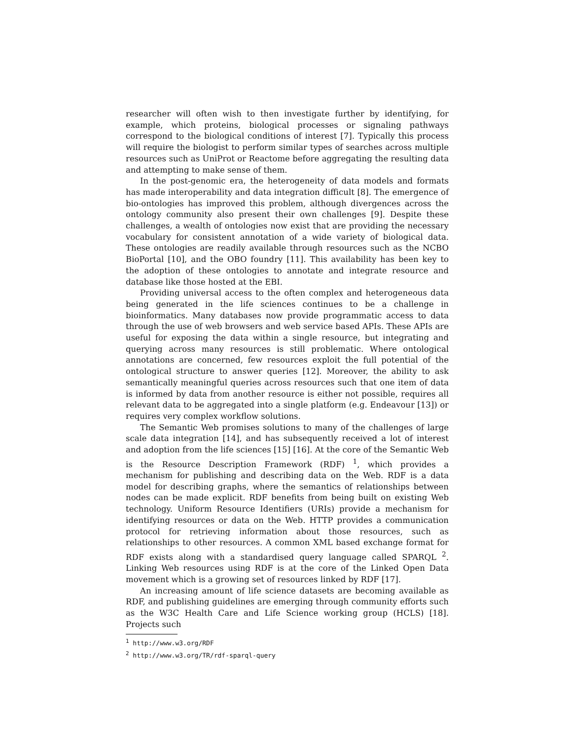researcher will often wish to then investigate further by identifying, for example, which proteins, biological processes or signaling pathways correspond to the biological conditions of interest [7]. Typically this process will require the biologist to perform similar types of searches across multiple resources such as UniProt or Reactome before aggregating the resulting data and attempting to make sense of them.
In the post-genomic era, the heterogeneity of data models and formats has made interoperability and data integration difficult [8]. The emergence of bio-ontologies has improved this problem, although divergences across the ontology community also present their own challenges [9]. Despite these challenges, a wealth of ontologies now exist that are providing the necessary vocabulary for consistent annotation of a wide variety of biological data. These ontologies are readily available through resources such as the NCBO BioPortal [10], and the OBO foundry [11]. This availability has been key to the adoption of these ontologies to annotate and integrate resource and database like those hosted at the EBI.
Providing universal access to the often complex and heterogeneous data being generated in the life sciences continues to be a challenge in bioinformatics. Many databases now provide programmatic access to data through the use of web browsers and web service based APIs. These APIs are useful for exposing the data within a single resource, but integrating and querying across many resources is still problematic. Where ontological annotations are concerned, few resources exploit the full potential of the ontological structure to answer queries [12]. Moreover, the ability to ask semantically meaningful queries across resources such that one item of data is informed by data from another resource is either not possible, requires all relevant data to be aggregated into a single platform (e.g. Endeavour [13]) or requires very complex workflow solutions.
The Semantic Web promises solutions to many of the challenges of large scale data integration [14], and has subsequently received a lot of interest and adoption from the life sciences [15] [16]. At the core of the Semantic Web is the Resource Description Framework (RDF) <sup>1</sup>, which provides a mechanism for publishing and describing data on the Web. RDF is a data model for describing graphs, where the semantics of relationships between nodes can be made explicit. RDF benefits from being built on existing Web technology. Uniform Resource Identifiers (URIs) provide a mechanism for identifying resources or data on the Web. HTTP provides a communication protocol for retrieving information about those resources, such as relationships to other resources. A common XML based exchange format for RDF exists along with a standardised query language called SPARQL <sup>2</sup>. Linking Web resources using RDF is at the core of the Linked Open Data movement which is a growing set of resources linked by RDF [17].
An increasing amount of life science datasets are becoming available as RDF, and publishing guidelines are emerging through community efforts such as the W3C Health Care and Life Science working group (HCLS) [18]. Projects such
<sup>1</sup> http://www.w3.org/RDF
<sup>2</sup> http://www.w3.org/TR/rdf-sparql-query